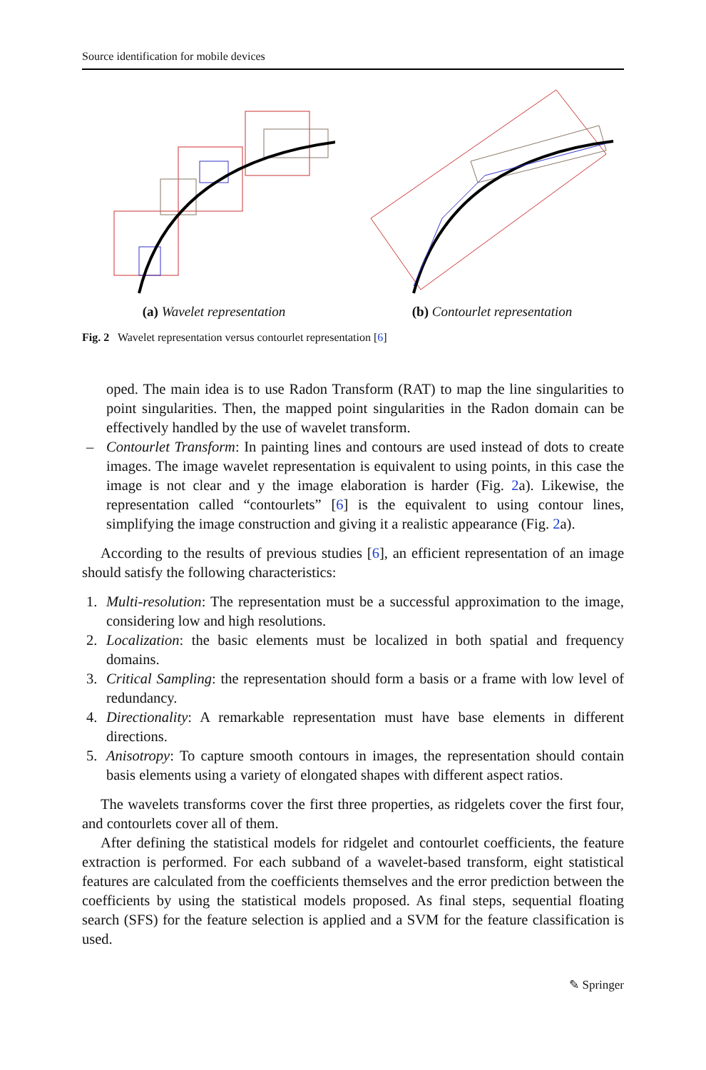Source identification for mobile devices
(a) Wavelet representation (b) Contourlet representation
Fig. 2 Wavelet representation versus contourlet representation [6]
oped. The main idea is to use Radon Transform (RAT) to map the line singularities to point singularities. Then, the mapped point singularities in the Radon domain can be effectively handled by the use of wavelet transform.
– Contourlet Transform: In painting lines and contours are used instead of dots to create images. The image wavelet representation is equivalent to using points, in this case the image is not clear and y the image elaboration is harder (Fig. 2a). Likewise, the representation called “contourlets” [6] is the equivalent to using contour lines, simplifying the image construction and giving it a realistic appearance (Fig. 2a).
According to the results of previous studies [6], an efficient representation of an image should satisfy the following characteristics:
1. Multi-resolution: The representation must be a successful approximation to the image, considering low and high resolutions.
2. Localization: the basic elements must be localized in both spatial and frequency domains.
3. Critical Sampling: the representation should form a basis or a frame with low level of redundancy.
4. Directionality: A remarkable representation must have base elements in different directions.
5. Anisotropy: To capture smooth contours in images, the representation should contain basis elements using a variety of elongated shapes with different aspect ratios.
The wavelets transforms cover the first three properties, as ridgelets cover the first four, and contourlets cover all of them.
After defining the statistical models for ridgelet and contourlet coefficients, the feature extraction is performed. For each subband of a wavelet-based transform, eight statistical features are calculated from the coefficients themselves and the error prediction between the coefficients by using the statistical models proposed. As final steps, sequential floating search (SFS) for the feature selection is applied and a SVM for the feature classification is used.
✎ Springer